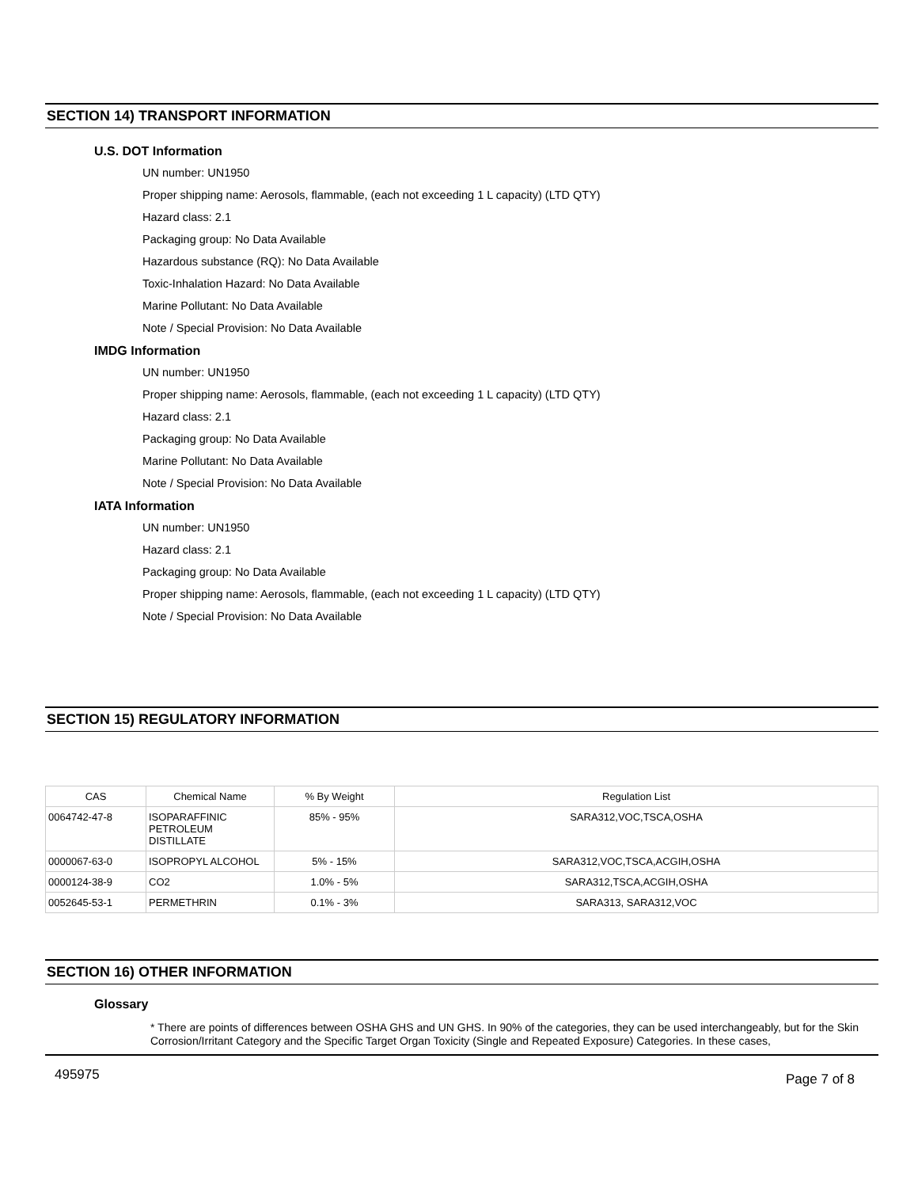SECTION 14) TRANSPORT INFORMATION
U.S. DOT Information
UN number: UN1950
Proper shipping name: Aerosols, flammable, (each not exceeding 1 L capacity) (LTD QTY)
Hazard class: 2.1
Packaging group: No Data Available
Hazardous substance (RQ): No Data Available
Toxic-Inhalation Hazard: No Data Available
Marine Pollutant: No Data Available
Note / Special Provision: No Data Available
IMDG Information
UN number: UN1950
Proper shipping name: Aerosols, flammable, (each not exceeding 1 L capacity) (LTD QTY)
Hazard class: 2.1
Packaging group: No Data Available
Marine Pollutant: No Data Available
Note / Special Provision: No Data Available
IATA Information
UN number: UN1950
Hazard class: 2.1
Packaging group: No Data Available
Proper shipping name: Aerosols, flammable, (each not exceeding 1 L capacity) (LTD QTY)
Note / Special Provision: No Data Available
SECTION 15) REGULATORY INFORMATION
| CAS | Chemical Name | % By Weight | Regulation List |
| --- | --- | --- | --- |
| 0064742-47-8 | ISOPARAFFINIC PETROLEUM DISTILLATE | 85% - 95% | SARA312,VOC,TSCA,OSHA |
| 0000067-63-0 | ISOPROPYL ALCOHOL | 5% - 15% | SARA312,VOC,TSCA,ACGIH,OSHA |
| 0000124-38-9 | CO2 | 1.0% - 5% | SARA312,TSCA,ACGIH,OSHA |
| 0052645-53-1 | PERMETHRIN | 0.1% - 3% | SARA313, SARA312,VOC |
SECTION 16) OTHER INFORMATION
Glossary
* There are points of differences between OSHA GHS and UN GHS. In 90% of the categories, they can be used interchangeably, but for the Skin Corrosion/Irritant Category and the Specific Target Organ Toxicity (Single and Repeated Exposure) Categories. In these cases,
495975 Page 7 of 8